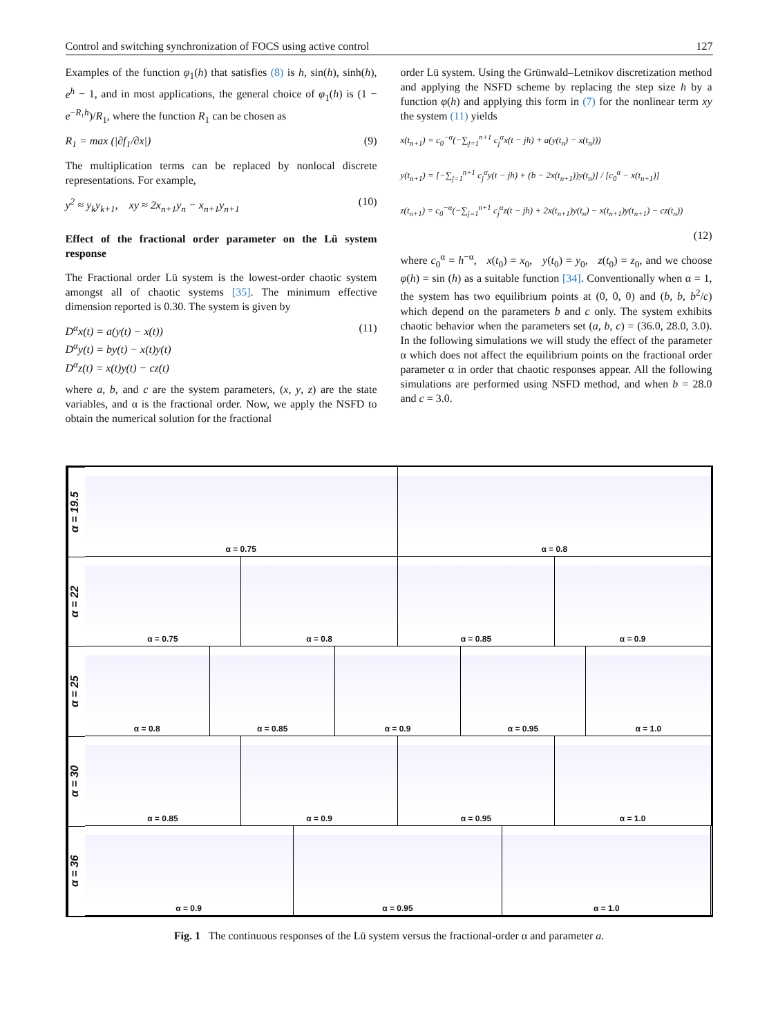Control and switching synchronization of FOCS using active control 127
Examples of the function φ<sub>1</sub>(h) that satisfies (8) is h, sin(h), sinh(h), e<sup>h</sup> − 1, and in most applications, the general choice of φ<sub>1</sub>(h) is (1 − e<sup>−R₁h</sup>)/R<sub>1</sub>, where the function R<sub>1</sub> can be chosen as
R<sub>1</sub> = max (|∂f<sub>1</sub>/∂x|) (9)
The multiplication terms can be replaced by nonlocal discrete representations. For example,
y<sup>2</sup> ≈ y<sub>k</sub>y<sub>k+1</sub>, xy ≈ 2x<sub>n+1</sub>y<sub>n</sub> − x<sub>n+1</sub>y<sub>n+1</sub> (10)
Effect of the fractional order parameter on the Lü system response
The Fractional order Lü system is the lowest-order chaotic system amongst all of chaotic systems [35]. The minimum effective dimension reported is 0.30. The system is given by
D<sup>α</sup>x(t) = a(y(t) − x(t))
D<sup>α</sup>y(t) = by(t) − x(t)y(t)
D<sup>α</sup>z(t) = x(t)y(t) − cz(t) (11)
where a, b, and c are the system parameters, (x, y, z) are the state variables, and α is the fractional order. Now, we apply the NSFD to obtain the numerical solution for the fractional
order Lü system. Using the Grünwald–Letnikov discretization method and applying the NSFD scheme by replacing the step size h by a function φ(h) and applying this form in (7) for the nonlinear term xy the system (11) yields
x(t<sub>n+1</sub>) = c<sub>0</sub><sup>−α</sup>(−∑<sub>j=1</sub><sup>n+1</sup> c<sub>j</sub><sup>α</sup>x(t − jh) + a(y(t<sub>n</sub>) − x(t<sub>n</sub>)))
y(t<sub>n+1</sub>) = [−∑<sub>j=1</sub><sup>n+1</sup> c<sub>j</sub><sup>α</sup>y(t − jh) + (b − 2x(t<sub>n+1</sub>))y(t<sub>n</sub>)] / [c<sub>0</sub><sup>α</sup> − x(t<sub>n+1</sub>)]
z(t<sub>n+1</sub>) = c<sub>0</sub><sup>−α</sup>(−∑<sub>j=1</sub><sup>n+1</sup> c<sub>j</sub><sup>α</sup>z(t − jh) + 2x(t<sub>n+1</sub>)y(t<sub>n</sub>) − x(t<sub>n+1</sub>)y(t<sub>n+1</sub>) − cz(t<sub>n</sub>))
(12)
where c<sub>0</sub><sup>α</sup> = h<sup>−α</sup>, x(t<sub>0</sub>) = x<sub>0</sub>, y(t<sub>0</sub>) = y<sub>0</sub>, z(t<sub>0</sub>) = z<sub>0</sub>, and we choose φ(h) = sin (h) as a suitable function [34]. Conventionally when α = 1, the system has two equilibrium points at (0, 0, 0) and (b, b, b<sup>2</sup>/c) which depend on the parameters b and c only. The system exhibits chaotic behavior when the parameters set (a, b, c) = (36.0, 28.0, 3.0). In the following simulations we will study the effect of the parameter α which does not affect the equilibrium points on the fractional order parameter α in order that chaotic responses appear. All the following simulations are performed using NSFD method, and when b = 28.0 and c = 3.0.
α = 19.5
α = 0.75 α = 0.8
α = 22
α = 0.75 α = 0.8 α = 0.85 α = 0.9
α = 25
α = 0.8 α = 0.85 α = 0.9 α = 0.95 α = 1.0
α = 30
α = 0.85 α = 0.9 α = 0.95 α = 1.0
α = 36
α = 0.9 α = 0.95 α = 1.0
Fig. 1 The continuous responses of the Lü system versus the fractional-order α and parameter a.